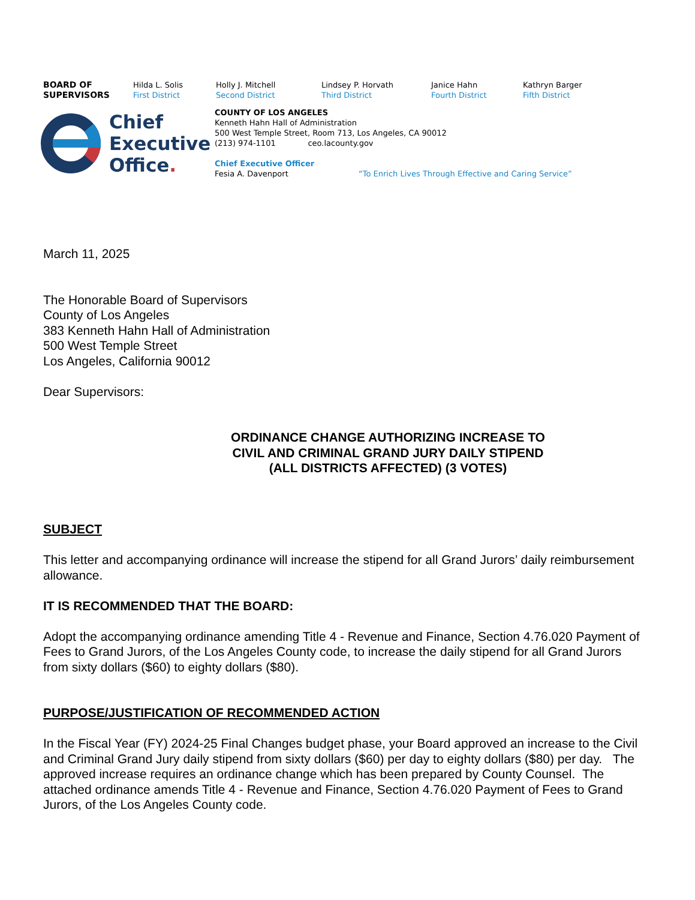BOARD OF
SUPERVISORS
Hilda L. Solis
First District
Holly J. Mitchell
Second District
Lindsey P. Horvath
Third District
Janice Hahn
Fourth District
Kathryn Barger
Fifth District
Chief
Executive
Office.
COUNTY OF LOS ANGELES
Kenneth Hahn Hall of Administration
500 West Temple Street, Room 713, Los Angeles, CA 90012
(213) 974-1101 ceo.lacounty.gov
Chief Executive Officer
Fesia A. Davenport “To Enrich Lives Through Effective and Caring Service”
March 11, 2025
The Honorable Board of Supervisors
County of Los Angeles
383 Kenneth Hahn Hall of Administration
500 West Temple Street
Los Angeles, California 90012
Dear Supervisors:
ORDINANCE CHANGE AUTHORIZING INCREASE TO
CIVIL AND CRIMINAL GRAND JURY DAILY STIPEND
(ALL DISTRICTS AFFECTED) (3 VOTES)
SUBJECT
This letter and accompanying ordinance will increase the stipend for all Grand Jurors’ daily reimbursement allowance.
IT IS RECOMMENDED THAT THE BOARD:
Adopt the accompanying ordinance amending Title 4 - Revenue and Finance, Section 4.76.020 Payment of Fees to Grand Jurors, of the Los Angeles County code, to increase the daily stipend for all Grand Jurors from sixty dollars ($60) to eighty dollars ($80).
PURPOSE/JUSTIFICATION OF RECOMMENDED ACTION
In the Fiscal Year (FY) 2024-25 Final Changes budget phase, your Board approved an increase to the Civil and Criminal Grand Jury daily stipend from sixty dollars ($60) per day to eighty dollars ($80) per day. The approved increase requires an ordinance change which has been prepared by County Counsel. The attached ordinance amends Title 4 - Revenue and Finance, Section 4.76.020 Payment of Fees to Grand Jurors, of the Los Angeles County code.